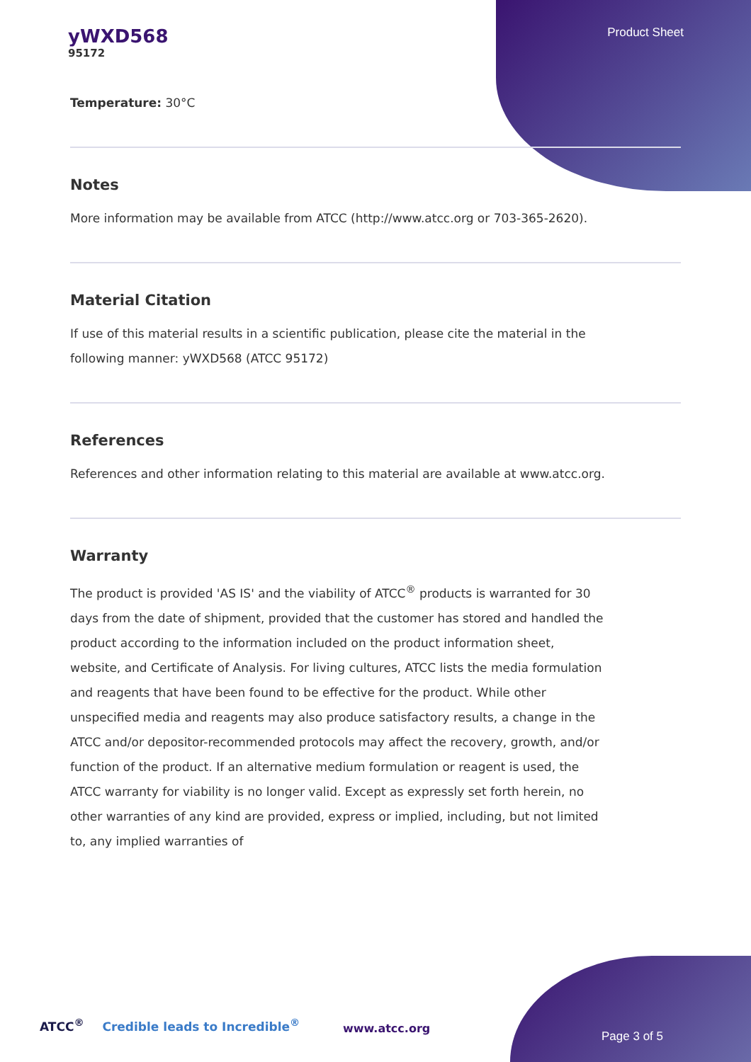yWXD568
95172
Product Sheet
Temperature: 30°C
Notes
More information may be available from ATCC (http://www.atcc.org or 703-365-2620).
Material Citation
If use of this material results in a scientific publication, please cite the material in the following manner: yWXD568 (ATCC 95172)
References
References and other information relating to this material are available at www.atcc.org.
Warranty
The product is provided 'AS IS' and the viability of ATCC<sup>®</sup> products is warranted for 30 days from the date of shipment, provided that the customer has stored and handled the product according to the information included on the product information sheet, website, and Certificate of Analysis. For living cultures, ATCC lists the media formulation and reagents that have been found to be effective for the product. While other unspecified media and reagents may also produce satisfactory results, a change in the ATCC and/or depositor-recommended protocols may affect the recovery, growth, and/or function of the product. If an alternative medium formulation or reagent is used, the ATCC warranty for viability is no longer valid. Except as expressly set forth herein, no other warranties of any kind are provided, express or implied, including, but not limited to, any implied warranties of
ATCC<sup>®</sup> Credible leads to Incredible<sup>®</sup>
www.atcc.org
Page 3 of 5